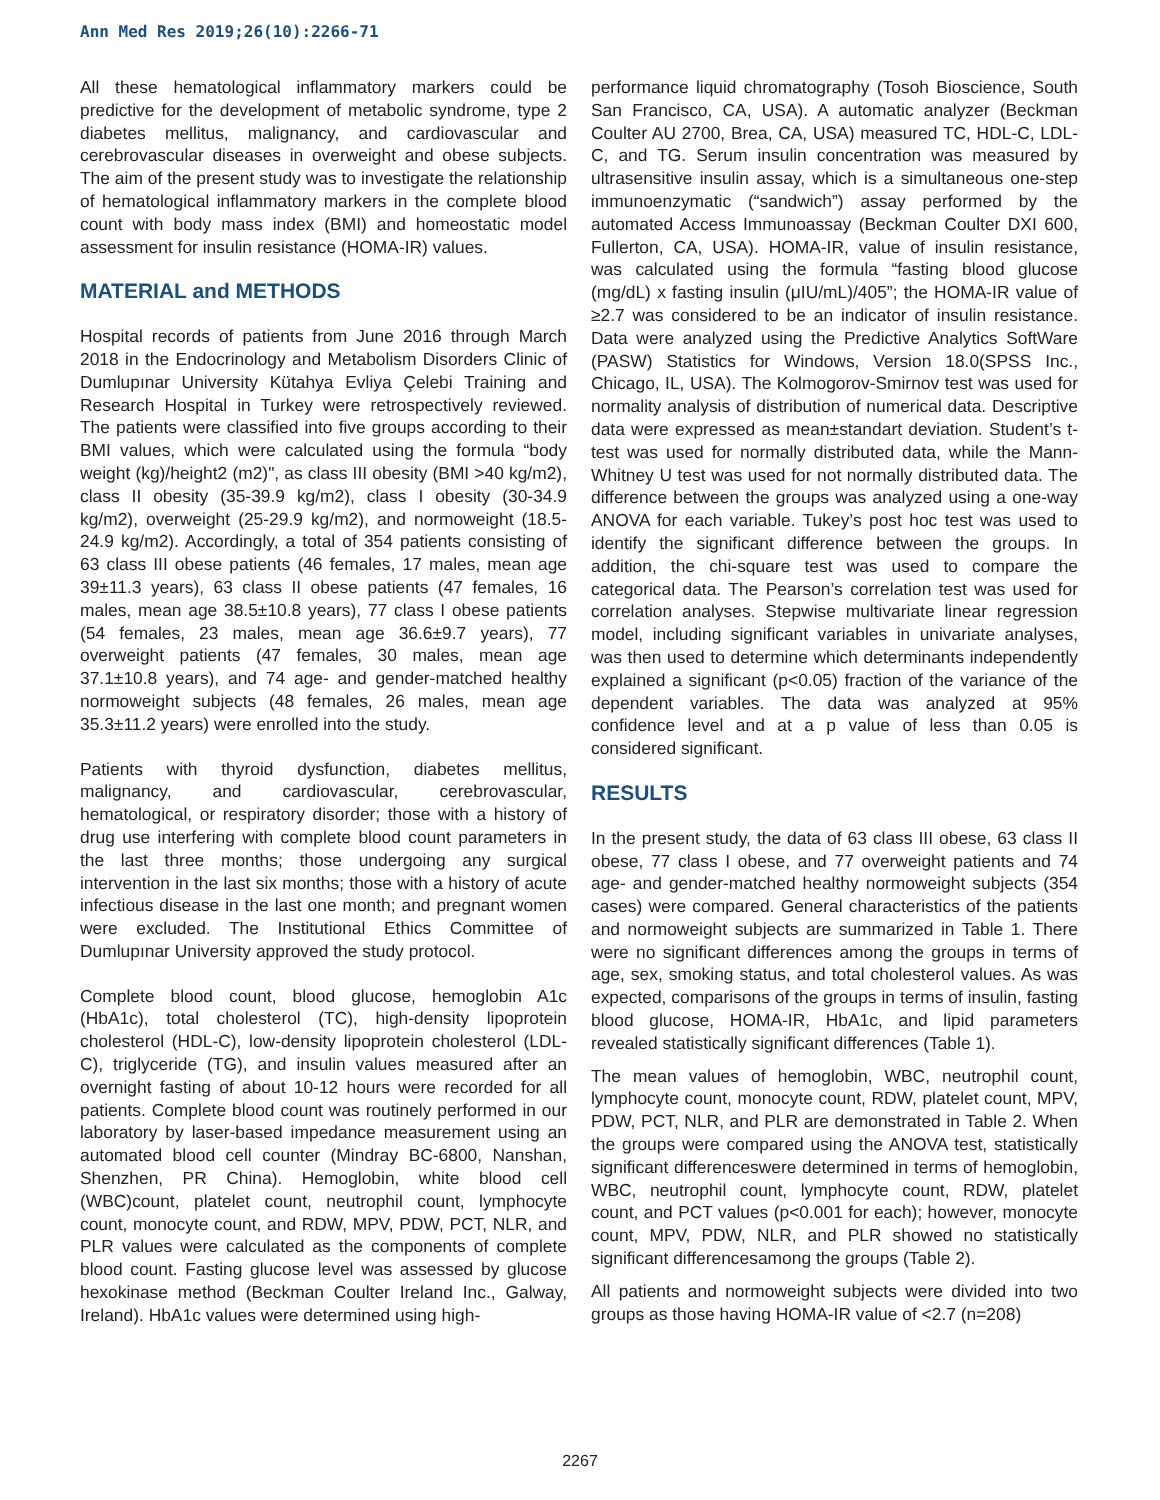Ann Med Res 2019;26(10):2266-71
All these hematological inflammatory markers could be predictive for the development of metabolic syndrome, type 2 diabetes mellitus, malignancy, and cardiovascular and cerebrovascular diseases in overweight and obese subjects. The aim of the present study was to investigate the relationship of hematological inflammatory markers in the complete blood count with body mass index (BMI) and homeostatic model assessment for insulin resistance (HOMA-IR) values.
MATERIAL and METHODS
Hospital records of patients from June 2016 through March 2018 in the Endocrinology and Metabolism Disorders Clinic of Dumlupınar University Kütahya Evliya Çelebi Training and Research Hospital in Turkey were retrospectively reviewed. The patients were classified into five groups according to their BMI values, which were calculated using the formula “body weight (kg)/height2 (m2)", as class III obesity (BMI >40 kg/m2), class II obesity (35-39.9 kg/m2), class I obesity (30-34.9 kg/m2), overweight (25-29.9 kg/m2), and normoweight (18.5-24.9 kg/m2). Accordingly, a total of 354 patients consisting of 63 class III obese patients (46 females, 17 males, mean age 39±11.3 years), 63 class II obese patients (47 females, 16 males, mean age 38.5±10.8 years), 77 class I obese patients (54 females, 23 males, mean age 36.6±9.7 years), 77 overweight patients (47 females, 30 males, mean age 37.1±10.8 years), and 74 age- and gender-matched healthy normoweight subjects (48 females, 26 males, mean age 35.3±11.2 years) were enrolled into the study.
Patients with thyroid dysfunction, diabetes mellitus, malignancy, and cardiovascular, cerebrovascular, hematological, or respiratory disorder; those with a history of drug use interfering with complete blood count parameters in the last three months; those undergoing any surgical intervention in the last six months; those with a history of acute infectious disease in the last one month; and pregnant women were excluded. The Institutional Ethics Committee of Dumlupınar University approved the study protocol.
Complete blood count, blood glucose, hemoglobin A1c (HbA1c), total cholesterol (TC), high-density lipoprotein cholesterol (HDL-C), low-density lipoprotein cholesterol (LDL-C), triglyceride (TG), and insulin values measured after an overnight fasting of about 10-12 hours were recorded for all patients. Complete blood count was routinely performed in our laboratory by laser-based impedance measurement using an automated blood cell counter (Mindray BC-6800, Nanshan, Shenzhen, PR China). Hemoglobin, white blood cell (WBC)count, platelet count, neutrophil count, lymphocyte count, monocyte count, and RDW, MPV, PDW, PCT, NLR, and PLR values were calculated as the components of complete blood count. Fasting glucose level was assessed by glucose hexokinase method (Beckman Coulter Ireland Inc., Galway, Ireland). HbA1c values were determined using high-
performance liquid chromatography (Tosoh Bioscience, South San Francisco, CA, USA). A automatic analyzer (Beckman Coulter AU 2700, Brea, CA, USA) measured TC, HDL-C, LDL-C, and TG. Serum insulin concentration was measured by ultrasensitive insulin assay, which is a simultaneous one-step immunoenzymatic (“sandwich”) assay performed by the automated Access Immunoassay (Beckman Coulter DXI 600, Fullerton, CA, USA). HOMA-IR, value of insulin resistance, was calculated using the formula “fasting blood glucose (mg/dL) x fasting insulin (μIU/mL)/405”; the HOMA-IR value of ≥2.7 was considered to be an indicator of insulin resistance. Data were analyzed using the Predictive Analytics SoftWare (PASW) Statistics for Windows, Version 18.0(SPSS Inc., Chicago, IL, USA). The Kolmogorov-Smirnov test was used for normality analysis of distribution of numerical data. Descriptive data were expressed as mean±standart deviation. Student’s t-test was used for normally distributed data, while the Mann-Whitney U test was used for not normally distributed data. The difference between the groups was analyzed using a one-way ANOVA for each variable. Tukey’s post hoc test was used to identify the significant difference between the groups. In addition, the chi-square test was used to compare the categorical data. The Pearson’s correlation test was used for correlation analyses. Stepwise multivariate linear regression model, including significant variables in univariate analyses, was then used to determine which determinants independently explained a significant (p<0.05) fraction of the variance of the dependent variables. The data was analyzed at 95% confidence level and at a p value of less than 0.05 is considered significant.
RESULTS
In the present study, the data of 63 class III obese, 63 class II obese, 77 class I obese, and 77 overweight patients and 74 age- and gender-matched healthy normoweight subjects (354 cases) were compared. General characteristics of the patients and normoweight subjects are summarized in Table 1. There were no significant differences among the groups in terms of age, sex, smoking status, and total cholesterol values. As was expected, comparisons of the groups in terms of insulin, fasting blood glucose, HOMA-IR, HbA1c, and lipid parameters revealed statistically significant differences (Table 1).
The mean values of hemoglobin, WBC, neutrophil count, lymphocyte count, monocyte count, RDW, platelet count, MPV, PDW, PCT, NLR, and PLR are demonstrated in Table 2. When the groups were compared using the ANOVA test, statistically significant differenceswere determined in terms of hemoglobin, WBC, neutrophil count, lymphocyte count, RDW, platelet count, and PCT values (p<0.001 for each); however, monocyte count, MPV, PDW, NLR, and PLR showed no statistically significant differencesamong the groups (Table 2).
All patients and normoweight subjects were divided into two groups as those having HOMA-IR value of <2.7 (n=208)
2267